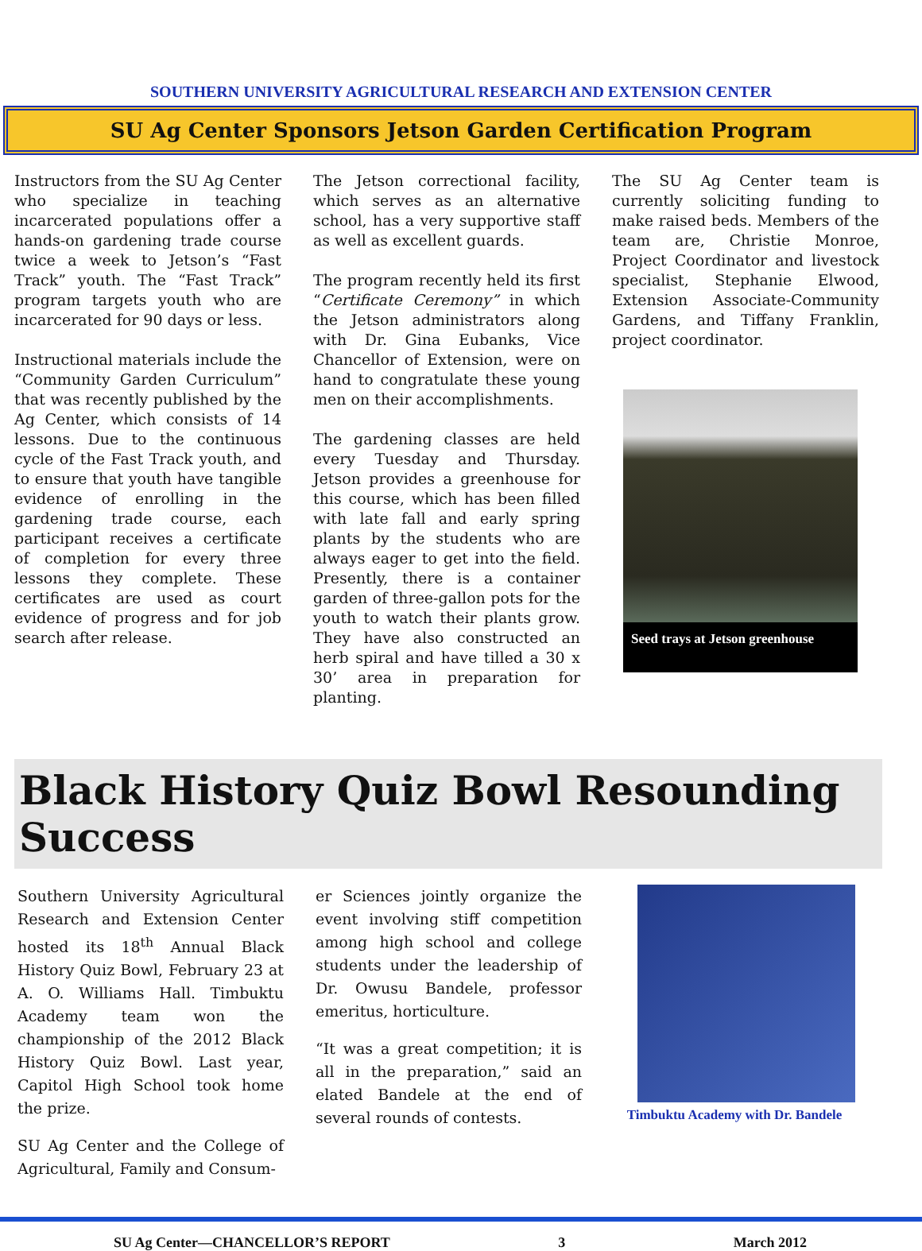SOUTHERN UNIVERSITY AGRICULTURAL RESEARCH AND EXTENSION CENTER
SU Ag Center Sponsors Jetson Garden Certification Program
Instructors from the SU Ag Center who specialize in teaching incarcerated populations offer a hands-on gardening trade course twice a week to Jetson’s “Fast Track” youth. The “Fast Track” program targets youth who are incarcerated for 90 days or less.
Instructional materials include the “Community Garden Curriculum” that was recently published by the Ag Center, which consists of 14 lessons. Due to the continuous cycle of the Fast Track youth, and to ensure that youth have tangible evidence of enrolling in the gardening trade course, each participant receives a certificate of completion for every three lessons they complete. These certificates are used as court evidence of progress and for job search after release.
The Jetson correctional facility, which serves as an alternative school, has a very supportive staff as well as excellent guards.
The program recently held its first “Certificate Ceremony” in which the Jetson administrators along with Dr. Gina Eubanks, Vice Chancellor of Extension, were on hand to congratulate these young men on their accomplishments.
The gardening classes are held every Tuesday and Thursday. Jetson provides a greenhouse for this course, which has been filled with late fall and early spring plants by the students who are always eager to get into the field. Presently, there is a container garden of three-gallon pots for the youth to watch their plants grow. They have also constructed an herb spiral and have tilled a 30 x 30’ area in preparation for planting.
The SU Ag Center team is currently soliciting funding to make raised beds. Members of the team are, Christie Monroe, Project Coordinator and livestock specialist, Stephanie Elwood, Extension Associate-Community Gardens, and Tiffany Franklin, project coordinator.
Seed trays at Jetson greenhouse
Black History Quiz Bowl Resounding Success
Southern University Agricultural Research and Extension Center hosted its 18<sup>th</sup> Annual Black History Quiz Bowl, February 23 at A. O. Williams Hall. Timbuktu Academy team won the championship of the 2012 Black History Quiz Bowl. Last year, Capitol High School took home the prize.
SU Ag Center and the College of Agricultural, Family and Consum-
er Sciences jointly organize the event involving stiff competition among high school and college students under the leadership of Dr. Owusu Bandele, professor emeritus, horticulture.
“It was a great competition; it is all in the preparation,” said an elated Bandele at the end of several rounds of contests.
Timbuktu Academy with Dr. Bandele
SU Ag Center—CHANCELLOR’S REPORT 3 March 2012